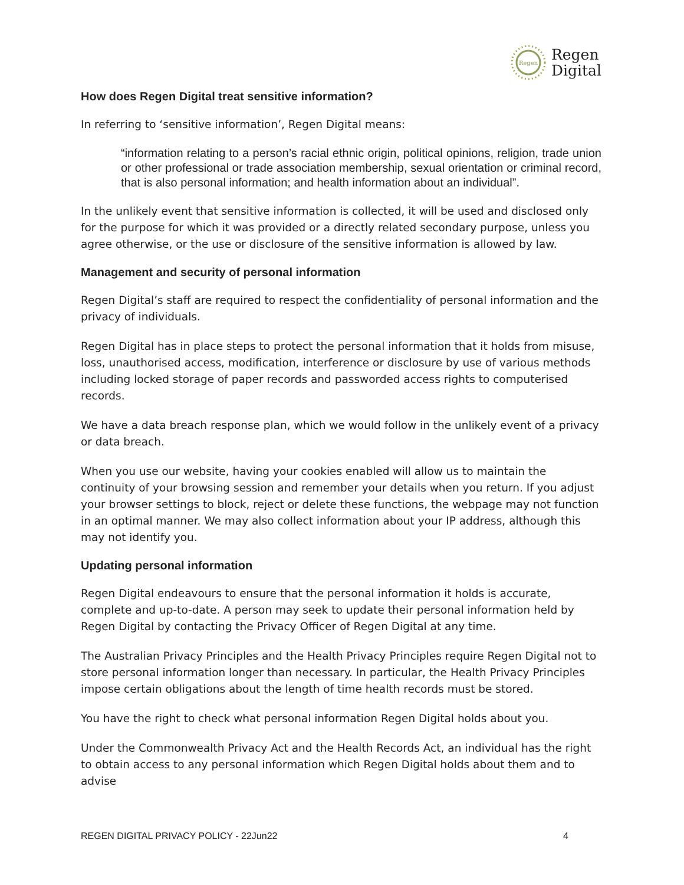Regen
Regen
Digital
How does Regen Digital treat sensitive information?
In referring to ‘sensitive information’, Regen Digital means:
“information relating to a person’s racial ethnic origin, political opinions, religion, trade union or other professional or trade association membership, sexual orientation or criminal record, that is also personal information; and health information about an individual”.
In the unlikely event that sensitive information is collected, it will be used and disclosed only for the purpose for which it was provided or a directly related secondary purpose, unless you agree otherwise, or the use or disclosure of the sensitive information is allowed by law.
Management and security of personal information
Regen Digital’s staff are required to respect the confidentiality of personal information and the privacy of individuals.
Regen Digital has in place steps to protect the personal information that it holds from misuse, loss, unauthorised access, modification, interference or disclosure by use of various methods including locked storage of paper records and passworded access rights to computerised records.
We have a data breach response plan, which we would follow in the unlikely event of a privacy or data breach.
When you use our website, having your cookies enabled will allow us to maintain the continuity of your browsing session and remember your details when you return. If you adjust your browser settings to block, reject or delete these functions, the webpage may not function in an optimal manner. We may also collect information about your IP address, although this may not identify you.
Updating personal information
Regen Digital endeavours to ensure that the personal information it holds is accurate, complete and up-to-date. A person may seek to update their personal information held by Regen Digital by contacting the Privacy Officer of Regen Digital at any time.
The Australian Privacy Principles and the Health Privacy Principles require Regen Digital not to store personal information longer than necessary. In particular, the Health Privacy Principles impose certain obligations about the length of time health records must be stored.
You have the right to check what personal information Regen Digital holds about you.
Under the Commonwealth Privacy Act and the Health Records Act, an individual has the right to obtain access to any personal information which Regen Digital holds about them and to advise
REGEN DIGITAL PRIVACY POLICY - 22Jun22 4